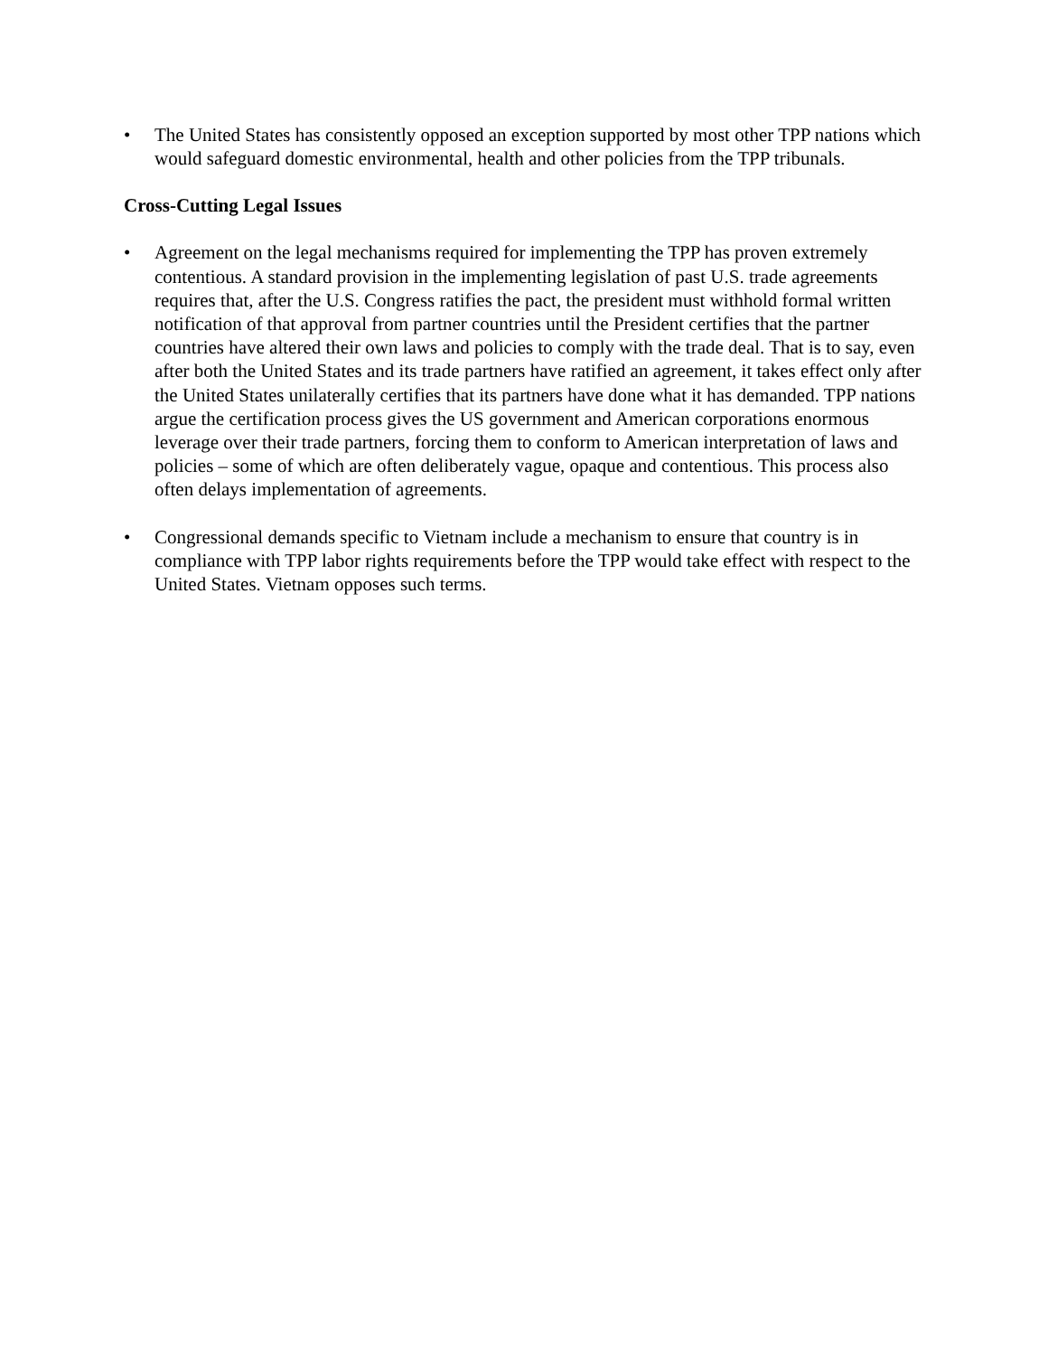• The United States has consistently opposed an exception supported by most other TPP nations which would safeguard domestic environmental, health and other policies from the TPP tribunals.
Cross-Cutting Legal Issues
• Agreement on the legal mechanisms required for implementing the TPP has proven extremely contentious. A standard provision in the implementing legislation of past U.S. trade agreements requires that, after the U.S. Congress ratifies the pact, the president must withhold formal written notification of that approval from partner countries until the President certifies that the partner countries have altered their own laws and policies to comply with the trade deal. That is to say, even after both the United States and its trade partners have ratified an agreement, it takes effect only after the United States unilaterally certifies that its partners have done what it has demanded. TPP nations argue the certification process gives the US government and American corporations enormous leverage over their trade partners, forcing them to conform to American interpretation of laws and policies – some of which are often deliberately vague, opaque and contentious. This process also often delays implementation of agreements.
• Congressional demands specific to Vietnam include a mechanism to ensure that country is in compliance with TPP labor rights requirements before the TPP would take effect with respect to the United States. Vietnam opposes such terms.